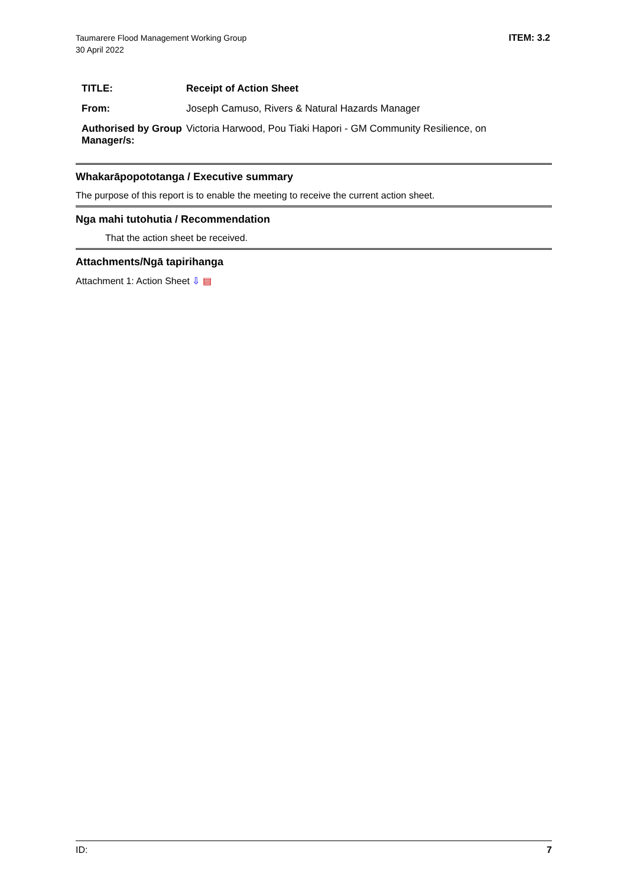Taumarere Flood Management Working Group
30 April 2022
ITEM: 3.2
| TITLE: | Receipt of Action Sheet |
| From: | Joseph Camuso, Rivers & Natural Hazards Manager |
| Authorised by Group Manager/s: | Victoria Harwood, Pou Tiaki Hapori - GM Community Resilience, on |
Whakarāpopototanga / Executive summary
The purpose of this report is to enable the meeting to receive the current action sheet.
Nga mahi tutohutia / Recommendation
That the action sheet be received.
Attachments/Ngā tapirihanga
Attachment 1: Action Sheet ⇩ ▤
ID: 7